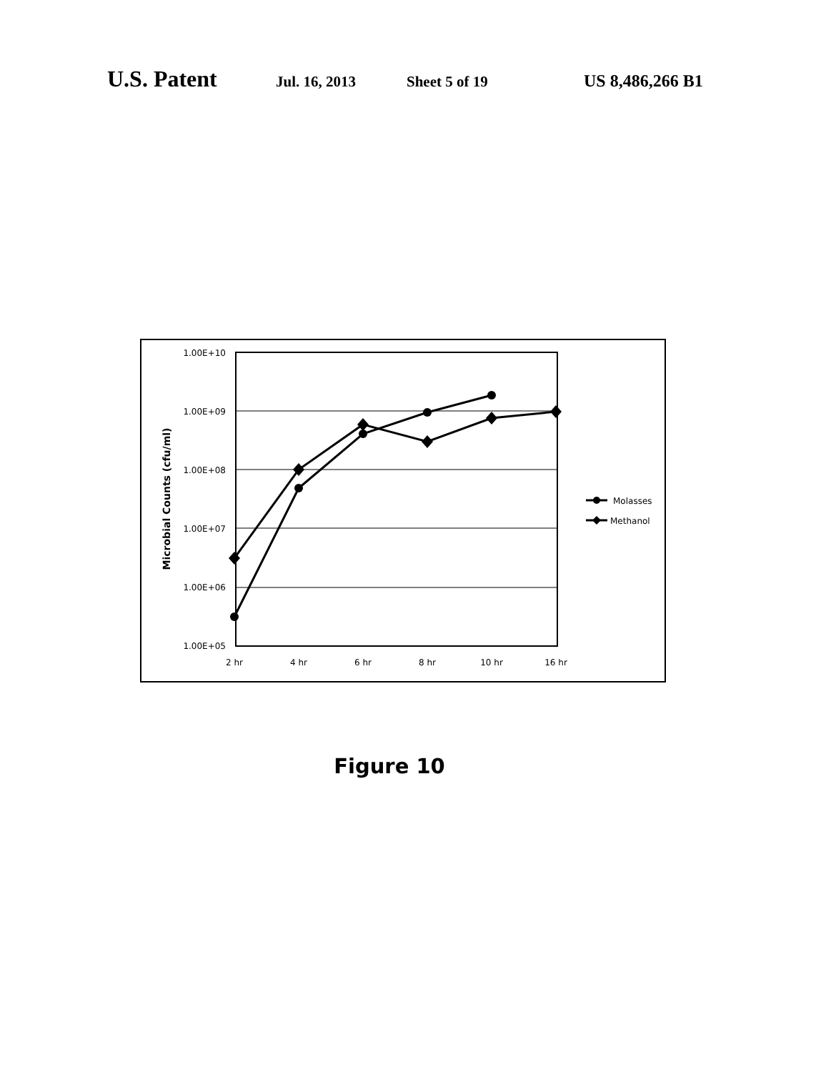U.S. Patent Jul. 16, 2013 Sheet 5 of 19 US 8,486,266 B1
1.00E+10
1.00E+09
1.00E+08
1.00E+07
1.00E+06
1.00E+05
Microbial Counts (cfu/ml)
2 hr
4 hr
6 hr
8 hr
10 hr
16 hr
Molasses
Methanol
Figure 10